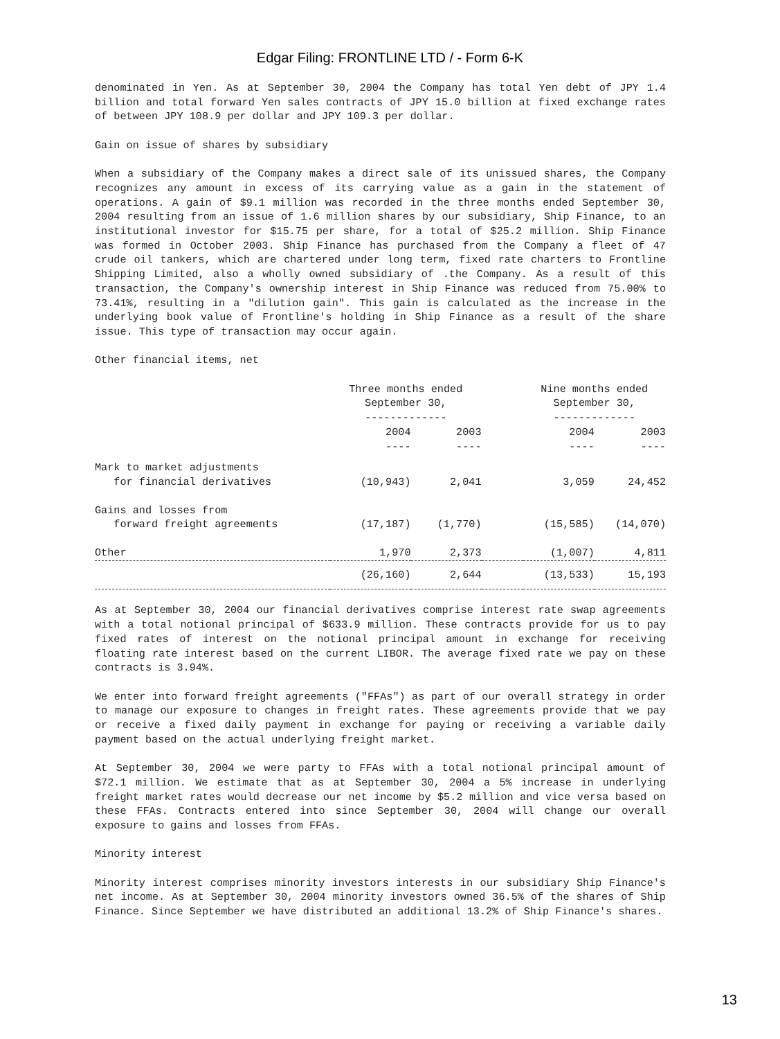Edgar Filing: FRONTLINE LTD / - Form 6-K
denominated in Yen. As at September 30, 2004 the Company has total Yen debt of JPY 1.4 billion and total forward Yen sales contracts of JPY 15.0 billion at fixed exchange rates of between JPY 108.9 per dollar and JPY 109.3 per dollar.
Gain on issue of shares by subsidiary
When a subsidiary of the Company makes a direct sale of its unissued shares, the Company recognizes any amount in excess of its carrying value as a gain in the statement of operations. A gain of $9.1 million was recorded in the three months ended September 30, 2004 resulting from an issue of 1.6 million shares by our subsidiary, Ship Finance, to an institutional investor for $15.75 per share, for a total of $25.2 million. Ship Finance was formed in October 2003. Ship Finance has purchased from the Company a fleet of 47 crude oil tankers, which are chartered under long term, fixed rate charters to Frontline Shipping Limited, also a wholly owned subsidiary of .the Company. As a result of this transaction, the Company's ownership interest in Ship Finance was reduced from 75.00% to 73.41%, resulting in a "dilution gain". This gain is calculated as the increase in the underlying book value of Frontline's holding in Ship Finance as a result of the share issue. This type of transaction may occur again.
Other financial items, net
| | Three months ended September 30, ------------- | | | Nine months ended September 30, ------------- | |
| --- | --- | --- | --- | --- | --- |
| | 2004 ---- | 2003 ---- | | 2004 ---- | 2003 ---- |
| Mark to market adjustments for financial derivatives | (10,943) | 2,041 | | 3,059 | 24,452 |
| Gains and losses from forward freight agreements | (17,187) | (1,770) | | (15,585) | (14,070) |
| Other | 1,970 | 2,373 | | (1,007) | 4,811 |
| | (26,160) | 2,644 | | (13,533) | 15,193 |
As at September 30, 2004 our financial derivatives comprise interest rate swap agreements with a total notional principal of $633.9 million. These contracts provide for us to pay fixed rates of interest on the notional principal amount in exchange for receiving floating rate interest based on the current LIBOR. The average fixed rate we pay on these contracts is 3.94%.
We enter into forward freight agreements ("FFAs") as part of our overall strategy in order to manage our exposure to changes in freight rates. These agreements provide that we pay or receive a fixed daily payment in exchange for paying or receiving a variable daily payment based on the actual underlying freight market.
At September 30, 2004 we were party to FFAs with a total notional principal amount of $72.1 million. We estimate that as at September 30, 2004 a 5% increase in underlying freight market rates would decrease our net income by $5.2 million and vice versa based on these FFAs. Contracts entered into since September 30, 2004 will change our overall exposure to gains and losses from FFAs.
Minority interest
Minority interest comprises minority investors interests in our subsidiary Ship Finance's net income. As at September 30, 2004 minority investors owned 36.5% of the shares of Ship Finance. Since September we have distributed an additional 13.2% of Ship Finance's shares.
13